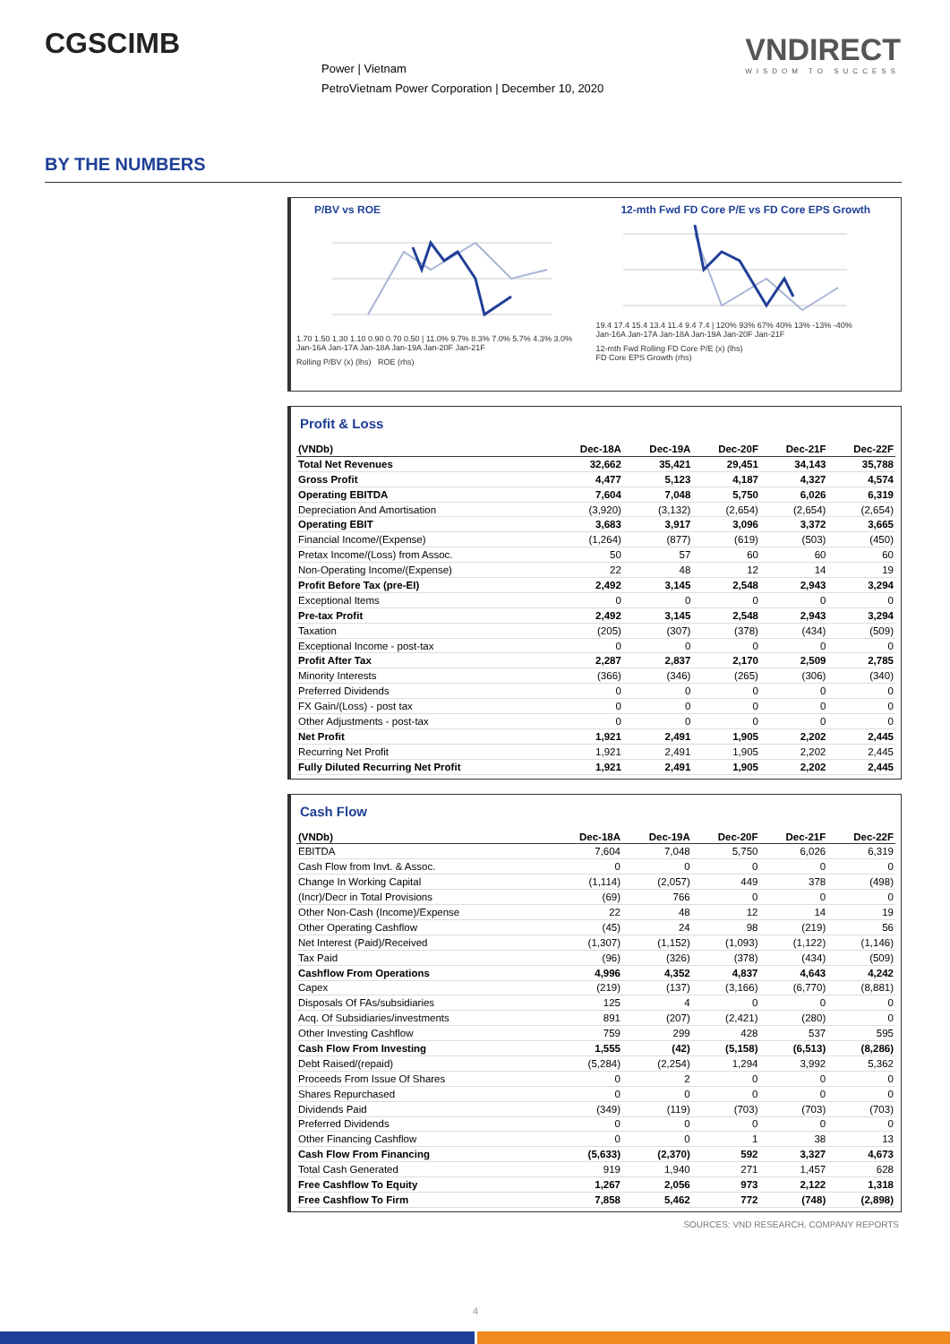CGSCIMB
Power | Vietnam
PetroVietnam Power Corporation | December 10, 2020
VNDIRECT
WISDOM TO SUCCESS
BY THE NUMBERS
P/BV vs ROE
1.70 1.50 1.30 1.10 0.90 0.70 0.50 | 11.0% 9.7% 8.3% 7.0% 5.7% 4.3% 3.0%
Jan-16A Jan-17A Jan-18A Jan-19A Jan-20F Jan-21F
Rolling P/BV (x) (lhs) ROE (rhs)
12-mth Fwd FD Core P/E vs FD Core EPS Growth
19.4 17.4 15.4 13.4 11.4 9.4 7.4 | 120% 93% 67% 40% 13% -13% -40%
Jan-16A Jan-17A Jan-18A Jan-19A Jan-20F Jan-21F
12-mth Fwd Rolling FD Core P/E (x) (lhs)
FD Core EPS Growth (rhs)
Profit & Loss
| (VNDb) | Dec-18A | Dec-19A | Dec-20F | Dec-21F | Dec-22F |
| --- | --- | --- | --- | --- | --- |
| Total Net Revenues | 32,662 | 35,421 | 29,451 | 34,143 | 35,788 |
| Gross Profit | 4,477 | 5,123 | 4,187 | 4,327 | 4,574 |
| Operating EBITDA | 7,604 | 7,048 | 5,750 | 6,026 | 6,319 |
| Depreciation And Amortisation | (3,920) | (3,132) | (2,654) | (2,654) | (2,654) |
| Operating EBIT | 3,683 | 3,917 | 3,096 | 3,372 | 3,665 |
| Financial Income/(Expense) | (1,264) | (877) | (619) | (503) | (450) |
| Pretax Income/(Loss) from Assoc. | 50 | 57 | 60 | 60 | 60 |
| Non-Operating Income/(Expense) | 22 | 48 | 12 | 14 | 19 |
| Profit Before Tax (pre-EI) | 2,492 | 3,145 | 2,548 | 2,943 | 3,294 |
| Exceptional Items | 0 | 0 | 0 | 0 | 0 |
| Pre-tax Profit | 2,492 | 3,145 | 2,548 | 2,943 | 3,294 |
| Taxation | (205) | (307) | (378) | (434) | (509) |
| Exceptional Income - post-tax | 0 | 0 | 0 | 0 | 0 |
| Profit After Tax | 2,287 | 2,837 | 2,170 | 2,509 | 2,785 |
| Minority Interests | (366) | (346) | (265) | (306) | (340) |
| Preferred Dividends | 0 | 0 | 0 | 0 | 0 |
| FX Gain/(Loss) - post tax | 0 | 0 | 0 | 0 | 0 |
| Other Adjustments - post-tax | 0 | 0 | 0 | 0 | 0 |
| Net Profit | 1,921 | 2,491 | 1,905 | 2,202 | 2,445 |
| Recurring Net Profit | 1,921 | 2,491 | 1,905 | 2,202 | 2,445 |
| Fully Diluted Recurring Net Profit | 1,921 | 2,491 | 1,905 | 2,202 | 2,445 |
Cash Flow
| (VNDb) | Dec-18A | Dec-19A | Dec-20F | Dec-21F | Dec-22F |
| --- | --- | --- | --- | --- | --- |
| EBITDA | 7,604 | 7,048 | 5,750 | 6,026 | 6,319 |
| Cash Flow from Invt. & Assoc. | 0 | 0 | 0 | 0 | 0 |
| Change In Working Capital | (1,114) | (2,057) | 449 | 378 | (498) |
| (Incr)/Decr in Total Provisions | (69) | 766 | 0 | 0 | 0 |
| Other Non-Cash (Income)/Expense | 22 | 48 | 12 | 14 | 19 |
| Other Operating Cashflow | (45) | 24 | 98 | (219) | 56 |
| Net Interest (Paid)/Received | (1,307) | (1,152) | (1,093) | (1,122) | (1,146) |
| Tax Paid | (96) | (326) | (378) | (434) | (509) |
| Cashflow From Operations | 4,996 | 4,352 | 4,837 | 4,643 | 4,242 |
| Capex | (219) | (137) | (3,166) | (6,770) | (8,881) |
| Disposals Of FAs/subsidiaries | 125 | 4 | 0 | 0 | 0 |
| Acq. Of Subsidiaries/investments | 891 | (207) | (2,421) | (280) | 0 |
| Other Investing Cashflow | 759 | 299 | 428 | 537 | 595 |
| Cash Flow From Investing | 1,555 | (42) | (5,158) | (6,513) | (8,286) |
| Debt Raised/(repaid) | (5,284) | (2,254) | 1,294 | 3,992 | 5,362 |
| Proceeds From Issue Of Shares | 0 | 2 | 0 | 0 | 0 |
| Shares Repurchased | 0 | 0 | 0 | 0 | 0 |
| Dividends Paid | (349) | (119) | (703) | (703) | (703) |
| Preferred Dividends | 0 | 0 | 0 | 0 | 0 |
| Other Financing Cashflow | 0 | 0 | 1 | 38 | 13 |
| Cash Flow From Financing | (5,633) | (2,370) | 592 | 3,327 | 4,673 |
| Total Cash Generated | 919 | 1,940 | 271 | 1,457 | 628 |
| Free Cashflow To Equity | 1,267 | 2,056 | 973 | 2,122 | 1,318 |
| Free Cashflow To Firm | 7,858 | 5,462 | 772 | (748) | (2,898) |
SOURCES: VND RESEARCH, COMPANY REPORTS
4